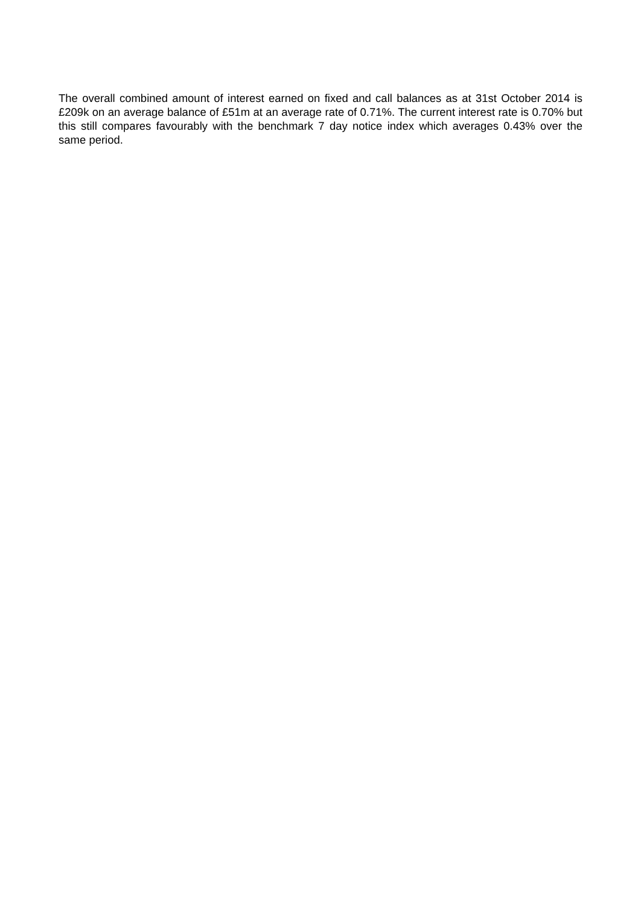The overall combined amount of interest earned on fixed and call balances as at 31st October 2014 is £209k on an average balance of £51m at an average rate of 0.71%. The current interest rate is 0.70% but this still compares favourably with the benchmark 7 day notice index which averages 0.43% over the same period.